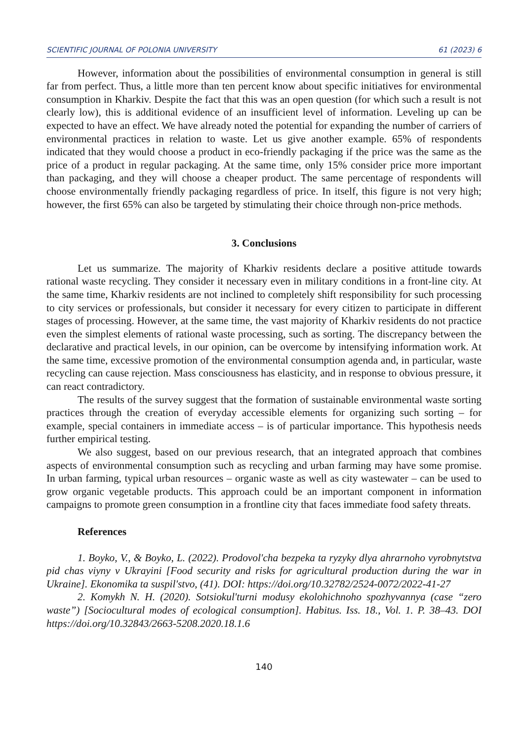SCIENTIFIC JOURNAL OF POLONIA UNIVERSITY 61 (2023) 6
However, information about the possibilities of environmental consumption in general is still far from perfect. Thus, a little more than ten percent know about specific initiatives for environmental consumption in Kharkiv. Despite the fact that this was an open question (for which such a result is not clearly low), this is additional evidence of an insufficient level of information. Leveling up can be expected to have an effect. We have already noted the potential for expanding the number of carriers of environmental practices in relation to waste. Let us give another example. 65% of respondents indicated that they would choose a product in eco-friendly packaging if the price was the same as the price of a product in regular packaging. At the same time, only 15% consider price more important than packaging, and they will choose a cheaper product. The same percentage of respondents will choose environmentally friendly packaging regardless of price. In itself, this figure is not very high; however, the first 65% can also be targeted by stimulating their choice through non-price methods.
3. Conclusions
Let us summarize. The majority of Kharkiv residents declare a positive attitude towards rational waste recycling. They consider it necessary even in military conditions in a front-line city. At the same time, Kharkiv residents are not inclined to completely shift responsibility for such processing to city services or professionals, but consider it necessary for every citizen to participate in different stages of processing. However, at the same time, the vast majority of Kharkiv residents do not practice even the simplest elements of rational waste processing, such as sorting. The discrepancy between the declarative and practical levels, in our opinion, can be overcome by intensifying information work. At the same time, excessive promotion of the environmental consumption agenda and, in particular, waste recycling can cause rejection. Mass consciousness has elasticity, and in response to obvious pressure, it can react contradictory.
The results of the survey suggest that the formation of sustainable environmental waste sorting practices through the creation of everyday accessible elements for organizing such sorting – for example, special containers in immediate access – is of particular importance. This hypothesis needs further empirical testing.
We also suggest, based on our previous research, that an integrated approach that combines aspects of environmental consumption such as recycling and urban farming may have some promise. In urban farming, typical urban resources – organic waste as well as city wastewater – can be used to grow organic vegetable products. This approach could be an important component in information campaigns to promote green consumption in a frontline city that faces immediate food safety threats.
References
1. Boyko, V., & Boyko, L. (2022). Prodovol'cha bezpeka ta ryzyky dlya ahrarnoho vyrobnytstva pid chas viyny v Ukrayini [Food security and risks for agricultural production during the war in Ukraine]. Ekonomika ta suspil'stvo, (41). DOI: https://doi.org/10.32782/2524-0072/2022-41-27
2. Komykh N. H. (2020). Sotsiokul'turni modusy ekolohichnoho spozhyvannya (case “zero waste”) [Sociocultural modes of ecological consumption]. Habitus. Iss. 18., Vol. 1. P. 38–43. DOI https://doi.org/10.32843/2663-5208.2020.18.1.6
140